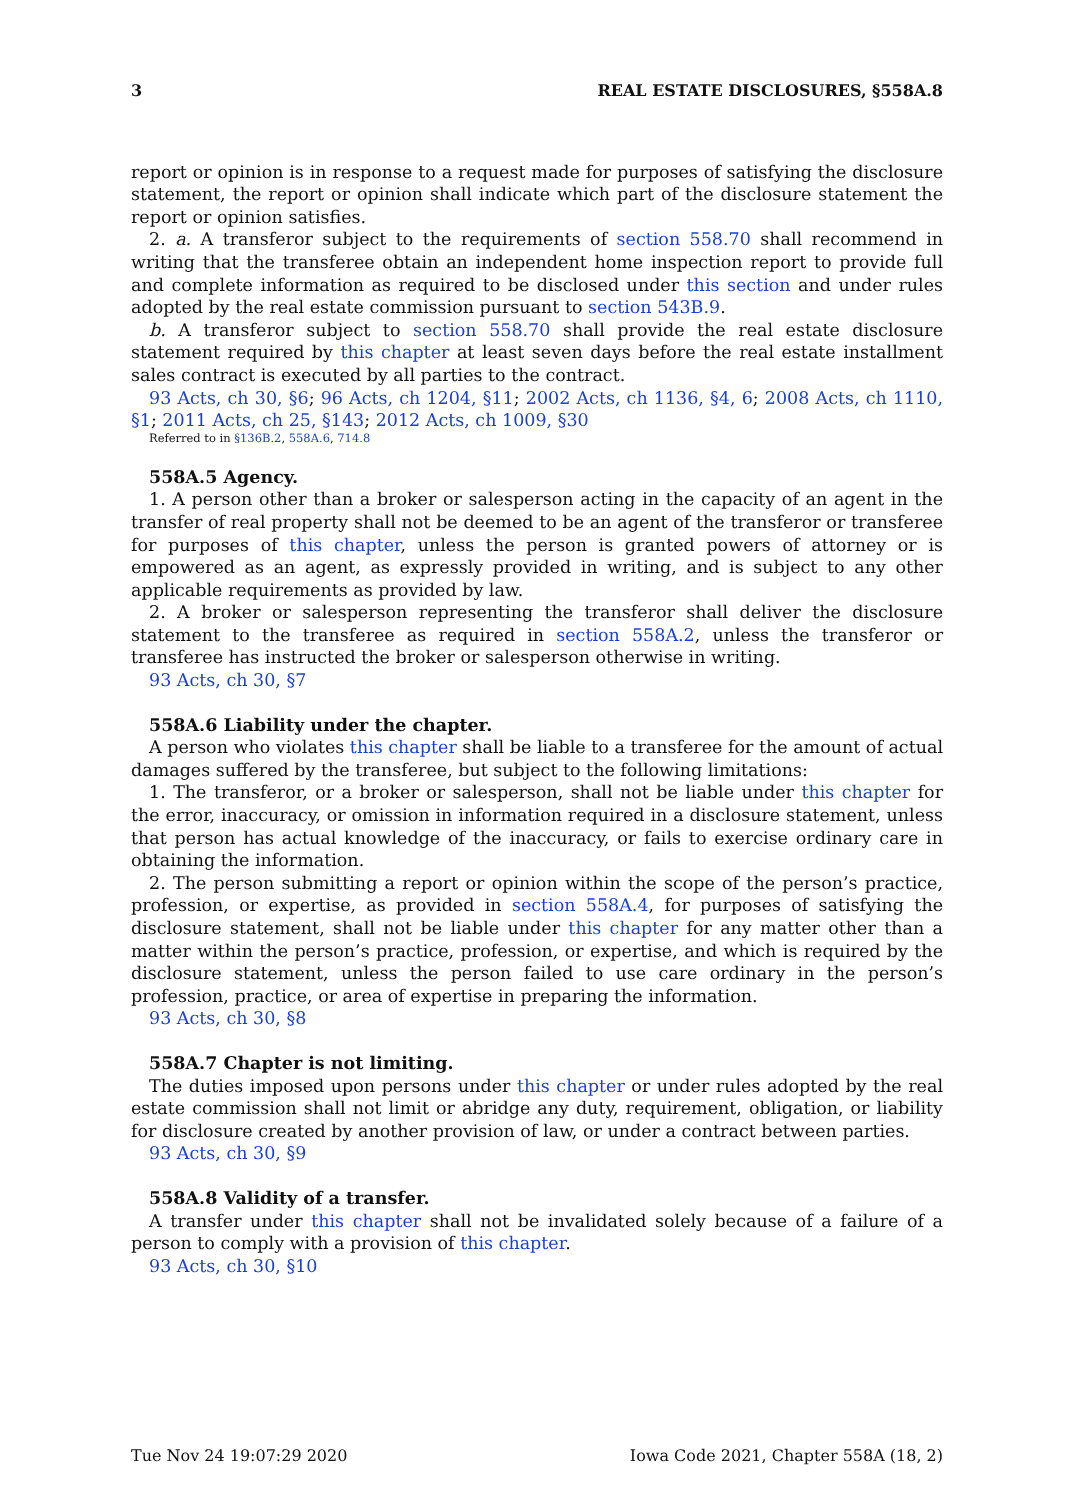3 REAL ESTATE DISCLOSURES, §558A.8
report or opinion is in response to a request made for purposes of satisfying the disclosure statement, the report or opinion shall indicate which part of the disclosure statement the report or opinion satisfies.
2. a. A transferor subject to the requirements of section 558.70 shall recommend in writing that the transferee obtain an independent home inspection report to provide full and complete information as required to be disclosed under this section and under rules adopted by the real estate commission pursuant to section 543B.9.
b. A transferor subject to section 558.70 shall provide the real estate disclosure statement required by this chapter at least seven days before the real estate installment sales contract is executed by all parties to the contract.
93 Acts, ch 30, §6; 96 Acts, ch 1204, §11; 2002 Acts, ch 1136, §4, 6; 2008 Acts, ch 1110, §1; 2011 Acts, ch 25, §143; 2012 Acts, ch 1009, §30
Referred to in §136B.2, 558A.6, 714.8
558A.5 Agency.
1. A person other than a broker or salesperson acting in the capacity of an agent in the transfer of real property shall not be deemed to be an agent of the transferor or transferee for purposes of this chapter, unless the person is granted powers of attorney or is empowered as an agent, as expressly provided in writing, and is subject to any other applicable requirements as provided by law.
2. A broker or salesperson representing the transferor shall deliver the disclosure statement to the transferee as required in section 558A.2, unless the transferor or transferee has instructed the broker or salesperson otherwise in writing.
93 Acts, ch 30, §7
558A.6 Liability under the chapter.
A person who violates this chapter shall be liable to a transferee for the amount of actual damages suffered by the transferee, but subject to the following limitations:
1. The transferor, or a broker or salesperson, shall not be liable under this chapter for the error, inaccuracy, or omission in information required in a disclosure statement, unless that person has actual knowledge of the inaccuracy, or fails to exercise ordinary care in obtaining the information.
2. The person submitting a report or opinion within the scope of the person’s practice, profession, or expertise, as provided in section 558A.4, for purposes of satisfying the disclosure statement, shall not be liable under this chapter for any matter other than a matter within the person’s practice, profession, or expertise, and which is required by the disclosure statement, unless the person failed to use care ordinary in the person’s profession, practice, or area of expertise in preparing the information.
93 Acts, ch 30, §8
558A.7 Chapter is not limiting.
The duties imposed upon persons under this chapter or under rules adopted by the real estate commission shall not limit or abridge any duty, requirement, obligation, or liability for disclosure created by another provision of law, or under a contract between parties.
93 Acts, ch 30, §9
558A.8 Validity of a transfer.
A transfer under this chapter shall not be invalidated solely because of a failure of a person to comply with a provision of this chapter.
93 Acts, ch 30, §10
Tue Nov 24 19:07:29 2020 Iowa Code 2021, Chapter 558A (18, 2)